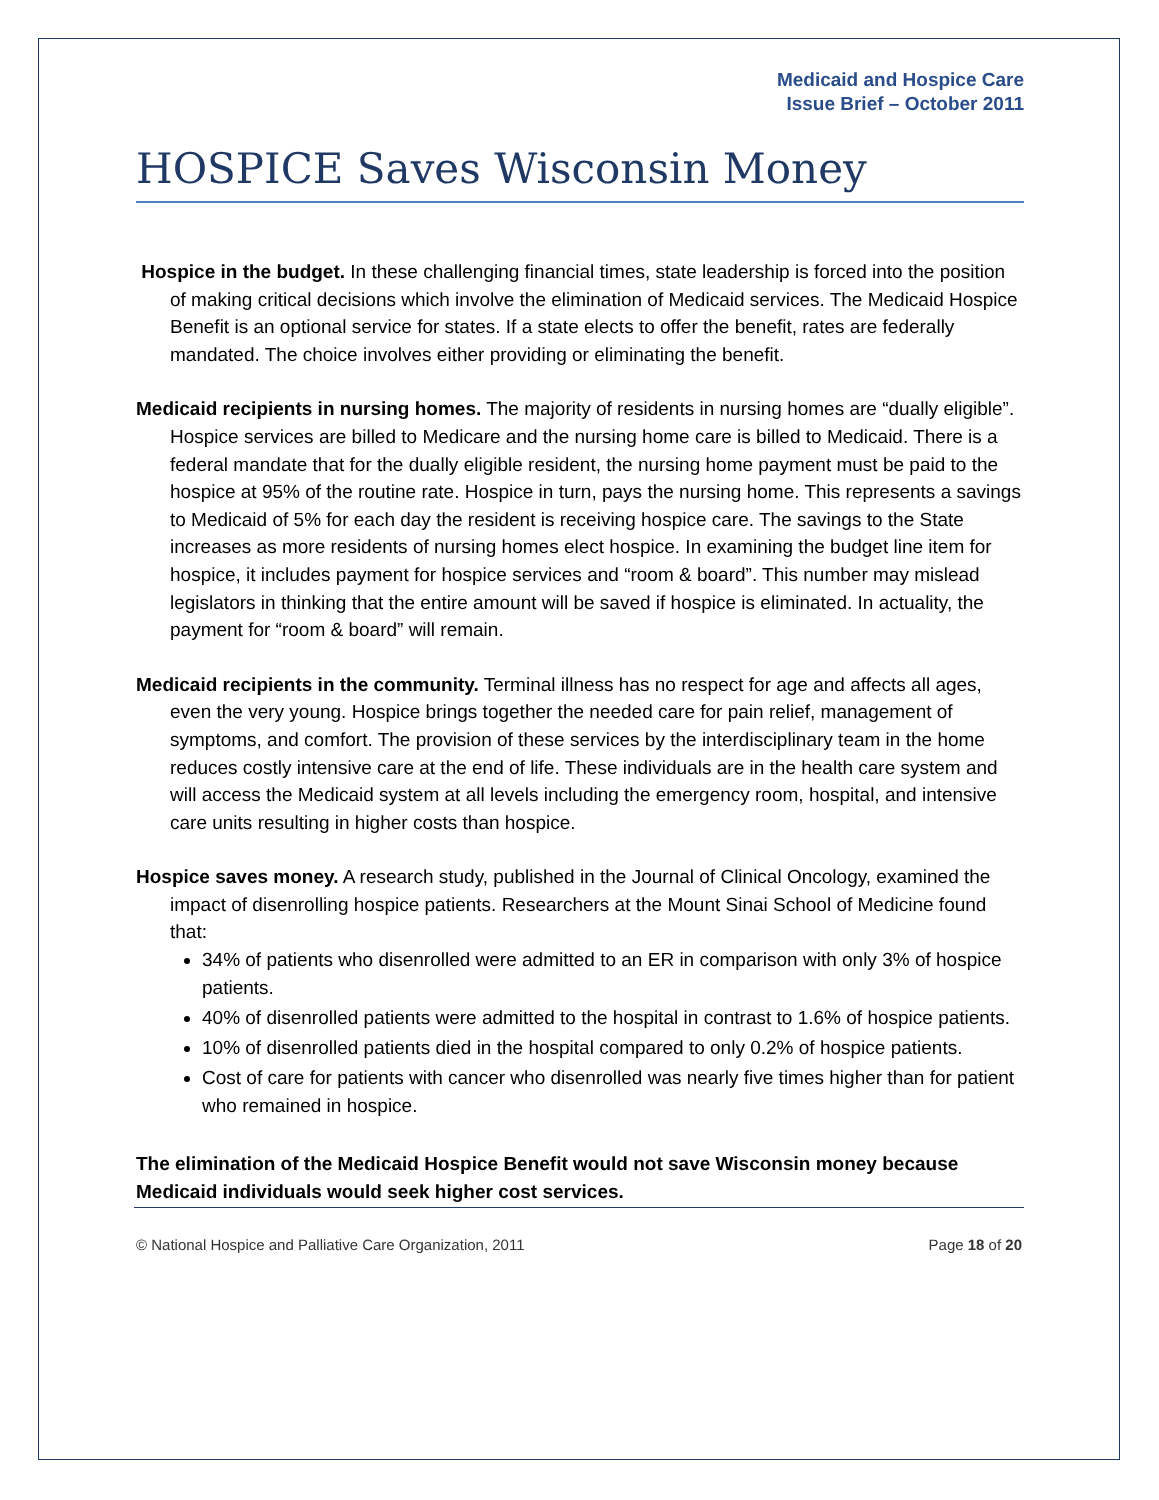Medicaid and Hospice Care
Issue Brief – October 2011
HOSPICE Saves Wisconsin Money
Hospice in the budget. In these challenging financial times, state leadership is forced into the position of making critical decisions which involve the elimination of Medicaid services. The Medicaid Hospice Benefit is an optional service for states. If a state elects to offer the benefit, rates are federally mandated. The choice involves either providing or eliminating the benefit.
Medicaid recipients in nursing homes. The majority of residents in nursing homes are “dually eligible”. Hospice services are billed to Medicare and the nursing home care is billed to Medicaid. There is a federal mandate that for the dually eligible resident, the nursing home payment must be paid to the hospice at 95% of the routine rate. Hospice in turn, pays the nursing home. This represents a savings to Medicaid of 5% for each day the resident is receiving hospice care. The savings to the State increases as more residents of nursing homes elect hospice. In examining the budget line item for hospice, it includes payment for hospice services and “room & board”. This number may mislead legislators in thinking that the entire amount will be saved if hospice is eliminated. In actuality, the payment for “room & board” will remain.
Medicaid recipients in the community. Terminal illness has no respect for age and affects all ages, even the very young. Hospice brings together the needed care for pain relief, management of symptoms, and comfort. The provision of these services by the interdisciplinary team in the home reduces costly intensive care at the end of life. These individuals are in the health care system and will access the Medicaid system at all levels including the emergency room, hospital, and intensive care units resulting in higher costs than hospice.
Hospice saves money. A research study, published in the Journal of Clinical Oncology, examined the impact of disenrolling hospice patients. Researchers at the Mount Sinai School of Medicine found that:
34% of patients who disenrolled were admitted to an ER in comparison with only 3% of hospice patients.
40% of disenrolled patients were admitted to the hospital in contrast to 1.6% of hospice patients.
10% of disenrolled patients died in the hospital compared to only 0.2% of hospice patients.
Cost of care for patients with cancer who disenrolled was nearly five times higher than for patient who remained in hospice.
The elimination of the Medicaid Hospice Benefit would not save Wisconsin money because Medicaid individuals would seek higher cost services.
© National Hospice and Palliative Care Organization, 2011 Page 18 of 20